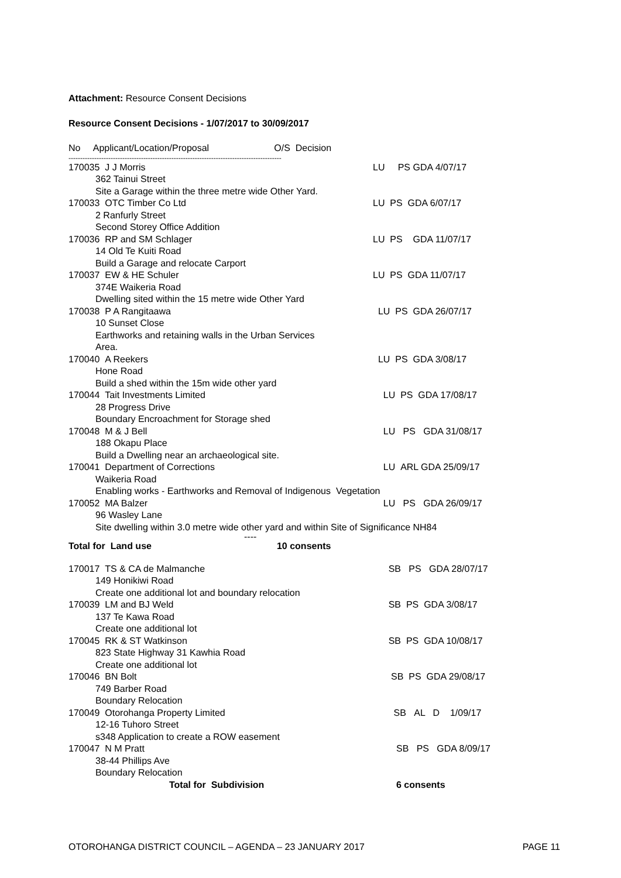Attachment: Resource Consent Decisions
Resource Consent Decisions - 1/07/2017 to 30/09/2017
No Applicant/Location/Proposal O/S Decision
-------------------------------------------------------------------------------------------
| 170035 J J Morris | LU PS GDA 4/07/17 |
| 362 Tainui Street | |
| Site a Garage within the three metre wide Other Yard. | |
| 170033 OTC Timber Co Ltd | LU PS GDA 6/07/17 |
| 2 Ranfurly Street | |
| Second Storey Office Addition | |
| 170036 RP and SM Schlager | LU PS GDA 11/07/17 |
| 14 Old Te Kuiti Road | |
| Build a Garage and relocate Carport | |
| 170037 EW & HE Schuler | LU PS GDA 11/07/17 |
| 374E Waikeria Road | |
| Dwelling sited within the 15 metre wide Other Yard | |
| 170038 P A Rangitaawa | LU PS GDA 26/07/17 |
| 10 Sunset Close | |
| Earthworks and retaining walls in the Urban Services Area. | |
| 170040 A Reekers | LU PS GDA 3/08/17 |
| Hone Road | |
| Build a shed within the 15m wide other yard | |
| 170044 Tait Investments Limited | LU PS GDA 17/08/17 |
| 28 Progress Drive | |
| Boundary Encroachment for Storage shed | |
| 170048 M & J Bell | LU PS GDA 31/08/17 |
| 188 Okapu Place | |
| Build a Dwelling near an archaeological site. | |
| 170041 Department of Corrections | LU ARL GDA 25/09/17 |
| Waikeria Road | |
| Enabling works - Earthworks and Removal of Indigenous Vegetation | |
| 170052 MA Balzer | LU PS GDA 26/09/17 |
| 96 Wasley Lane | |
| Site dwelling within 3.0 metre wide other yard and within Site of Significance NH84 | |
| ---- | |
| Total for Land use 10 consents | |
| 170017 TS & CA de Malmanche | SB PS GDA 28/07/17 |
| 149 Honikiwi Road | |
| Create one additional lot and boundary relocation | |
| 170039 LM and BJ Weld | SB PS GDA 3/08/17 |
| 137 Te Kawa Road | |
| Create one additional lot | |
| 170045 RK & ST Watkinson | SB PS GDA 10/08/17 |
| 823 State Highway 31 Kawhia Road | |
| Create one additional lot | |
| 170046 BN Bolt | SB PS GDA 29/08/17 |
| 749 Barber Road | |
| Boundary Relocation | |
| 170049 Otorohanga Property Limited | SB AL D 1/09/17 |
| 12-16 Tuhoro Street | |
| s348 Application to create a ROW easement | |
| 170047 N M Pratt | SB PS GDA 8/09/17 |
| 38-44 Phillips Ave | |
| Boundary Relocation | |
| Total for Subdivision | 6 consents |
OTOROHANGA DISTRICT COUNCIL – AGENDA – 23 JANUARY 2017 PAGE 11